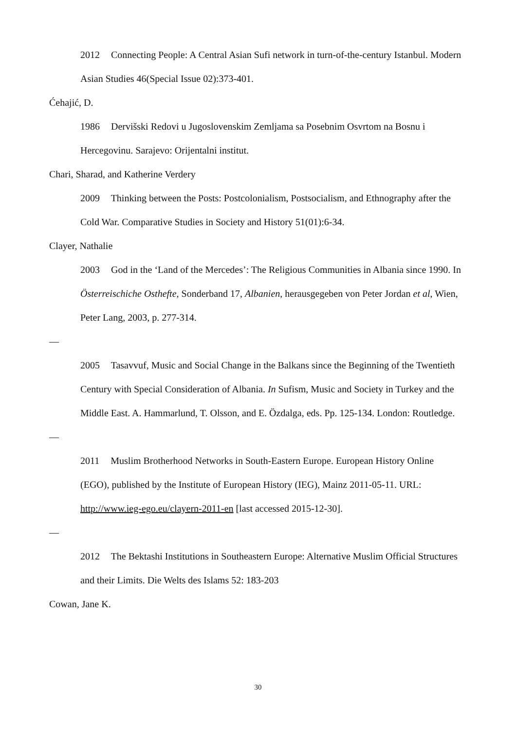2012 Connecting People: A Central Asian Sufi network in turn-of-the-century Istanbul. Modern Asian Studies 46(Special Issue 02):373-401.
Ćehajić, D.
1986 Dervišski Redovi u Jugoslovenskim Zemljama sa Posebnim Osvrtom na Bosnu i Hercegovinu. Sarajevo: Orijentalni institut.
Chari, Sharad, and Katherine Verdery
2009 Thinking between the Posts: Postcolonialism, Postsocialism, and Ethnography after the Cold War. Comparative Studies in Society and History 51(01):6-34.
Clayer, Nathalie
2003 God in the ‘Land of the Mercedes’: The Religious Communities in Albania since 1990. In Österreischiche Osthefte, Sonderband 17, Albanien, herausgegeben von Peter Jordan et al, Wien, Peter Lang, 2003, p. 277-314.
—
2005 Tasavvuf, Music and Social Change in the Balkans since the Beginning of the Twentieth Century with Special Consideration of Albania. In Sufism, Music and Society in Turkey and the Middle East. A. Hammarlund, T. Olsson, and E. Özdalga, eds. Pp. 125-134. London: Routledge.
—
2011 Muslim Brotherhood Networks in South-Eastern Europe. European History Online (EGO), published by the Institute of European History (IEG), Mainz 2011-05-11. URL: http://www.ieg-ego.eu/clayern-2011-en [last accessed 2015-12-30].
—
2012 The Bektashi Institutions in Southeastern Europe: Alternative Muslim Official Structures and their Limits. Die Welts des Islams 52: 183-203
Cowan, Jane K.
30